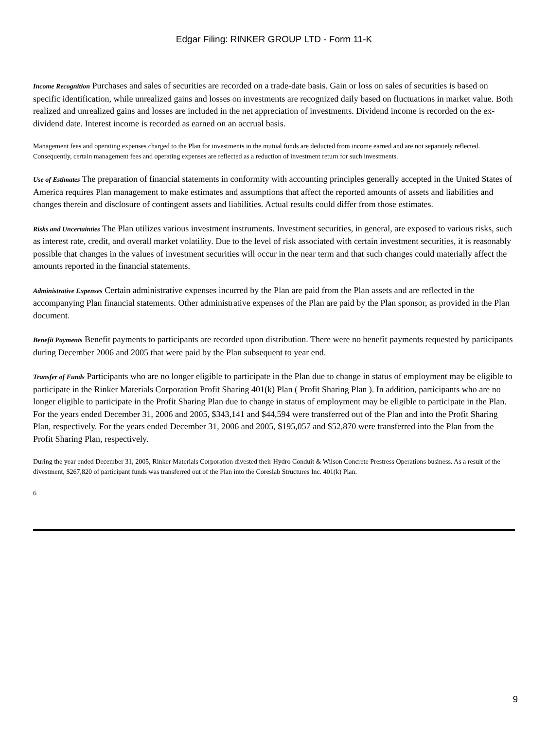Edgar Filing: RINKER GROUP LTD - Form 11-K
Income Recognition Purchases and sales of securities are recorded on a trade-date basis. Gain or loss on sales of securities is based on specific identification, while unrealized gains and losses on investments are recognized daily based on fluctuations in market value. Both realized and unrealized gains and losses are included in the net appreciation of investments. Dividend income is recorded on the ex-dividend date. Interest income is recorded as earned on an accrual basis.
Management fees and operating expenses charged to the Plan for investments in the mutual funds are deducted from income earned and are not separately reflected. Consequently, certain management fees and operating expenses are reflected as a reduction of investment return for such investments.
Use of Estimates The preparation of financial statements in conformity with accounting principles generally accepted in the United States of America requires Plan management to make estimates and assumptions that affect the reported amounts of assets and liabilities and changes therein and disclosure of contingent assets and liabilities. Actual results could differ from those estimates.
Risks and Uncertainties The Plan utilizes various investment instruments. Investment securities, in general, are exposed to various risks, such as interest rate, credit, and overall market volatility. Due to the level of risk associated with certain investment securities, it is reasonably possible that changes in the values of investment securities will occur in the near term and that such changes could materially affect the amounts reported in the financial statements.
Administrative Expenses Certain administrative expenses incurred by the Plan are paid from the Plan assets and are reflected in the accompanying Plan financial statements. Other administrative expenses of the Plan are paid by the Plan sponsor, as provided in the Plan document.
Benefit Payments Benefit payments to participants are recorded upon distribution. There were no benefit payments requested by participants during December 2006 and 2005 that were paid by the Plan subsequent to year end.
Transfer of Funds Participants who are no longer eligible to participate in the Plan due to change in status of employment may be eligible to participate in the Rinker Materials Corporation Profit Sharing 401(k) Plan ( Profit Sharing Plan ). In addition, participants who are no longer eligible to participate in the Profit Sharing Plan due to change in status of employment may be eligible to participate in the Plan. For the years ended December 31, 2006 and 2005, $343,141 and $44,594 were transferred out of the Plan and into the Profit Sharing Plan, respectively. For the years ended December 31, 2006 and 2005, $195,057 and $52,870 were transferred into the Plan from the Profit Sharing Plan, respectively.
During the year ended December 31, 2005, Rinker Materials Corporation divested their Hydro Conduit & Wilson Concrete Prestress Operations business. As a result of the divestment, $267,820 of participant funds was transferred out of the Plan into the Coreslab Structures Inc. 401(k) Plan.
6
9